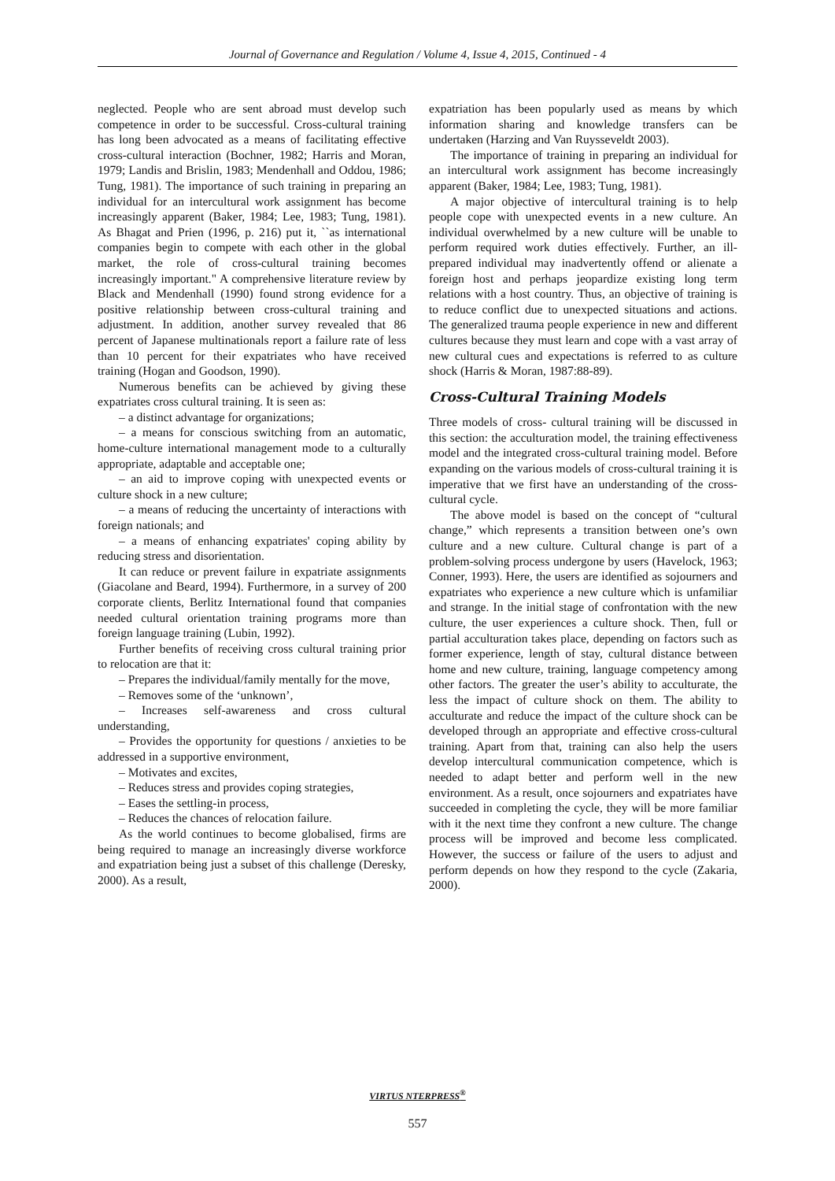Journal of Governance and Regulation / Volume 4, Issue 4, 2015, Continued - 4
neglected. People who are sent abroad must develop such competence in order to be successful. Cross-cultural training has long been advocated as a means of facilitating effective cross-cultural interaction (Bochner, 1982; Harris and Moran, 1979; Landis and Brislin, 1983; Mendenhall and Oddou, 1986; Tung, 1981). The importance of such training in preparing an individual for an intercultural work assignment has become increasingly apparent (Baker, 1984; Lee, 1983; Tung, 1981). As Bhagat and Prien (1996, p. 216) put it, ``as international companies begin to compete with each other in the global market, the role of cross-cultural training becomes increasingly important." A comprehensive literature review by Black and Mendenhall (1990) found strong evidence for a positive relationship between cross-cultural training and adjustment. In addition, another survey revealed that 86 percent of Japanese multinationals report a failure rate of less than 10 percent for their expatriates who have received training (Hogan and Goodson, 1990).
Numerous benefits can be achieved by giving these expatriates cross cultural training. It is seen as:
– a distinct advantage for organizations;
– a means for conscious switching from an automatic, home-culture international management mode to a culturally appropriate, adaptable and acceptable one;
– an aid to improve coping with unexpected events or culture shock in a new culture;
– a means of reducing the uncertainty of interactions with foreign nationals; and
– a means of enhancing expatriates' coping ability by reducing stress and disorientation.
It can reduce or prevent failure in expatriate assignments (Giacolane and Beard, 1994). Furthermore, in a survey of 200 corporate clients, Berlitz International found that companies needed cultural orientation training programs more than foreign language training (Lubin, 1992).
Further benefits of receiving cross cultural training prior to relocation are that it:
– Prepares the individual/family mentally for the move,
– Removes some of the ‘unknown’,
– Increases self-awareness and cross cultural understanding,
– Provides the opportunity for questions / anxieties to be addressed in a supportive environment,
– Motivates and excites,
– Reduces stress and provides coping strategies,
– Eases the settling-in process,
– Reduces the chances of relocation failure.
As the world continues to become globalised, firms are being required to manage an increasingly diverse workforce and expatriation being just a subset of this challenge (Deresky, 2000). As a result,
expatriation has been popularly used as means by which information sharing and knowledge transfers can be undertaken (Harzing and Van Ruysseveldt 2003).
The importance of training in preparing an individual for an intercultural work assignment has become increasingly apparent (Baker, 1984; Lee, 1983; Tung, 1981).
A major objective of intercultural training is to help people cope with unexpected events in a new culture. An individual overwhelmed by a new culture will be unable to perform required work duties effectively. Further, an ill-prepared individual may inadvertently offend or alienate a foreign host and perhaps jeopardize existing long term relations with a host country. Thus, an objective of training is to reduce conflict due to unexpected situations and actions. The generalized trauma people experience in new and different cultures because they must learn and cope with a vast array of new cultural cues and expectations is referred to as culture shock (Harris & Moran, 1987:88-89).
Cross-Cultural Training Models
Three models of cross- cultural training will be discussed in this section: the acculturation model, the training effectiveness model and the integrated cross-cultural training model. Before expanding on the various models of cross-cultural training it is imperative that we first have an understanding of the cross-cultural cycle.
The above model is based on the concept of “cultural change,” which represents a transition between one’s own culture and a new culture. Cultural change is part of a problem-solving process undergone by users (Havelock, 1963; Conner, 1993). Here, the users are identified as sojourners and expatriates who experience a new culture which is unfamiliar and strange. In the initial stage of confrontation with the new culture, the user experiences a culture shock. Then, full or partial acculturation takes place, depending on factors such as former experience, length of stay, cultural distance between home and new culture, training, language competency among other factors. The greater the user’s ability to acculturate, the less the impact of culture shock on them. The ability to acculturate and reduce the impact of the culture shock can be developed through an appropriate and effective cross-cultural training. Apart from that, training can also help the users develop intercultural communication competence, which is needed to adapt better and perform well in the new environment. As a result, once sojourners and expatriates have succeeded in completing the cycle, they will be more familiar with it the next time they confront a new culture. The change process will be improved and become less complicated. However, the success or failure of the users to adjust and perform depends on how they respond to the cycle (Zakaria, 2000).
VIRTUS NTERPRESS<sup>®</sup>
557